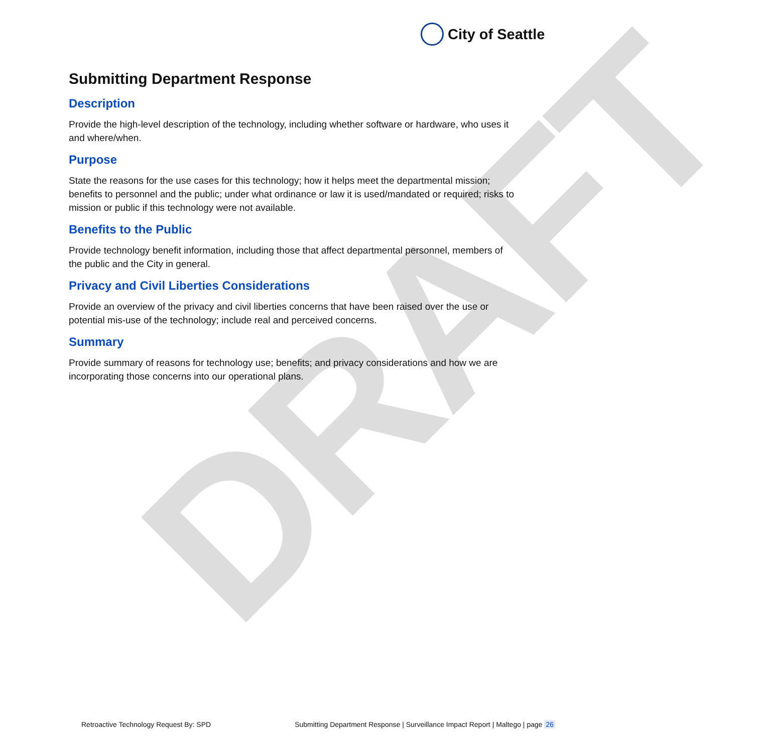City of Seattle
DRAFT
Submitting Department Response
Description
Provide the high-level description of the technology, including whether software or hardware, who uses it and where/when.
Purpose
State the reasons for the use cases for this technology; how it helps meet the departmental mission; benefits to personnel and the public; under what ordinance or law it is used/mandated or required; risks to mission or public if this technology were not available.
Benefits to the Public
Provide technology benefit information, including those that affect departmental personnel, members of the public and the City in general.
Privacy and Civil Liberties Considerations
Provide an overview of the privacy and civil liberties concerns that have been raised over the use or potential mis-use of the technology; include real and perceived concerns.
Summary
Provide summary of reasons for technology use; benefits; and privacy considerations and how we are incorporating those concerns into our operational plans.
Retroactive Technology Request By: SPD Submitting Department Response | Surveillance Impact Report | Maltego | page 26